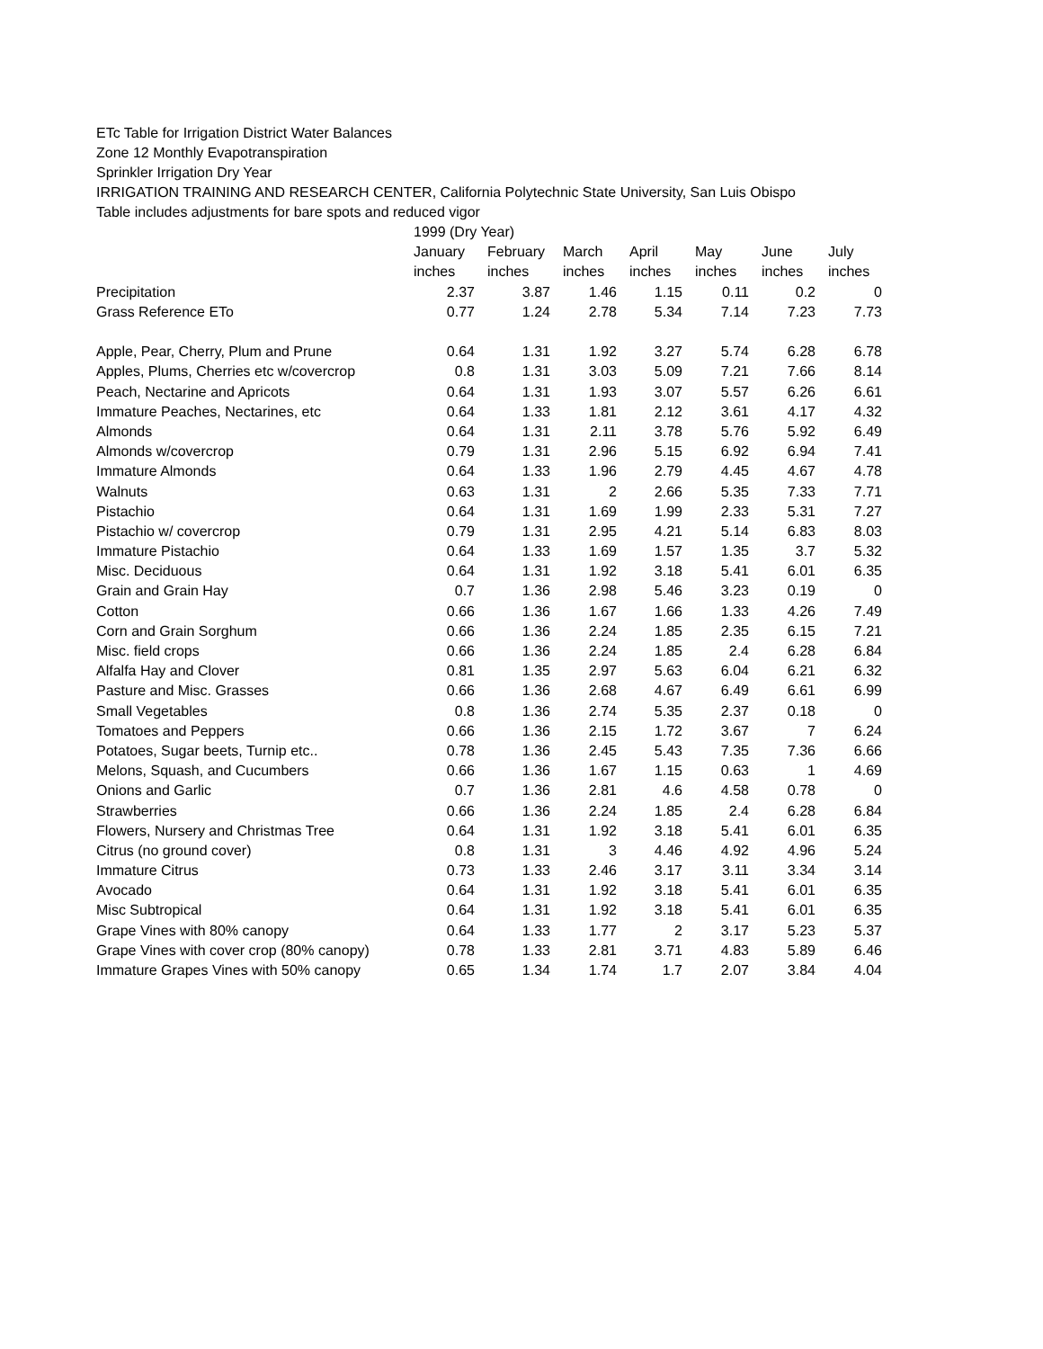ETc Table for Irrigation District Water Balances
Zone 12 Monthly Evapotranspiration
Sprinkler Irrigation Dry Year
IRRIGATION TRAINING AND RESEARCH CENTER, California Polytechnic State University, San Luis Obispo
Table includes adjustments for bare spots and reduced vigor
| | 1999 (Dry Year) | | | | | | |
| | January | February | March | April | May | June | July |
| | inches | inches | inches | inches | inches | inches | inches |
| Precipitation | 2.37 | 3.87 | 1.46 | 1.15 | 0.11 | 0.2 | 0 |
| Grass Reference ETo | 0.77 | 1.24 | 2.78 | 5.34 | 7.14 | 7.23 | 7.73 |
| Apple, Pear, Cherry, Plum and Prune | 0.64 | 1.31 | 1.92 | 3.27 | 5.74 | 6.28 | 6.78 |
| Apples, Plums, Cherries etc w/covercrop | 0.8 | 1.31 | 3.03 | 5.09 | 7.21 | 7.66 | 8.14 |
| Peach, Nectarine and Apricots | 0.64 | 1.31 | 1.93 | 3.07 | 5.57 | 6.26 | 6.61 |
| Immature Peaches, Nectarines, etc | 0.64 | 1.33 | 1.81 | 2.12 | 3.61 | 4.17 | 4.32 |
| Almonds | 0.64 | 1.31 | 2.11 | 3.78 | 5.76 | 5.92 | 6.49 |
| Almonds w/covercrop | 0.79 | 1.31 | 2.96 | 5.15 | 6.92 | 6.94 | 7.41 |
| Immature Almonds | 0.64 | 1.33 | 1.96 | 2.79 | 4.45 | 4.67 | 4.78 |
| Walnuts | 0.63 | 1.31 | 2 | 2.66 | 5.35 | 7.33 | 7.71 |
| Pistachio | 0.64 | 1.31 | 1.69 | 1.99 | 2.33 | 5.31 | 7.27 |
| Pistachio w/ covercrop | 0.79 | 1.31 | 2.95 | 4.21 | 5.14 | 6.83 | 8.03 |
| Immature Pistachio | 0.64 | 1.33 | 1.69 | 1.57 | 1.35 | 3.7 | 5.32 |
| Misc. Deciduous | 0.64 | 1.31 | 1.92 | 3.18 | 5.41 | 6.01 | 6.35 |
| Grain and Grain Hay | 0.7 | 1.36 | 2.98 | 5.46 | 3.23 | 0.19 | 0 |
| Cotton | 0.66 | 1.36 | 1.67 | 1.66 | 1.33 | 4.26 | 7.49 |
| Corn and Grain Sorghum | 0.66 | 1.36 | 2.24 | 1.85 | 2.35 | 6.15 | 7.21 |
| Misc. field crops | 0.66 | 1.36 | 2.24 | 1.85 | 2.4 | 6.28 | 6.84 |
| Alfalfa Hay and Clover | 0.81 | 1.35 | 2.97 | 5.63 | 6.04 | 6.21 | 6.32 |
| Pasture and Misc. Grasses | 0.66 | 1.36 | 2.68 | 4.67 | 6.49 | 6.61 | 6.99 |
| Small Vegetables | 0.8 | 1.36 | 2.74 | 5.35 | 2.37 | 0.18 | 0 |
| Tomatoes and Peppers | 0.66 | 1.36 | 2.15 | 1.72 | 3.67 | 7 | 6.24 |
| Potatoes, Sugar beets, Turnip etc.. | 0.78 | 1.36 | 2.45 | 5.43 | 7.35 | 7.36 | 6.66 |
| Melons, Squash, and Cucumbers | 0.66 | 1.36 | 1.67 | 1.15 | 0.63 | 1 | 4.69 |
| Onions and Garlic | 0.7 | 1.36 | 2.81 | 4.6 | 4.58 | 0.78 | 0 |
| Strawberries | 0.66 | 1.36 | 2.24 | 1.85 | 2.4 | 6.28 | 6.84 |
| Flowers, Nursery and Christmas Tree | 0.64 | 1.31 | 1.92 | 3.18 | 5.41 | 6.01 | 6.35 |
| Citrus (no ground cover) | 0.8 | 1.31 | 3 | 4.46 | 4.92 | 4.96 | 5.24 |
| Immature Citrus | 0.73 | 1.33 | 2.46 | 3.17 | 3.11 | 3.34 | 3.14 |
| Avocado | 0.64 | 1.31 | 1.92 | 3.18 | 5.41 | 6.01 | 6.35 |
| Misc Subtropical | 0.64 | 1.31 | 1.92 | 3.18 | 5.41 | 6.01 | 6.35 |
| Grape Vines with 80% canopy | 0.64 | 1.33 | 1.77 | 2 | 3.17 | 5.23 | 5.37 |
| Grape Vines with cover crop (80% canopy) | 0.78 | 1.33 | 2.81 | 3.71 | 4.83 | 5.89 | 6.46 |
| Immature Grapes Vines with 50% canopy | 0.65 | 1.34 | 1.74 | 1.7 | 2.07 | 3.84 | 4.04 |